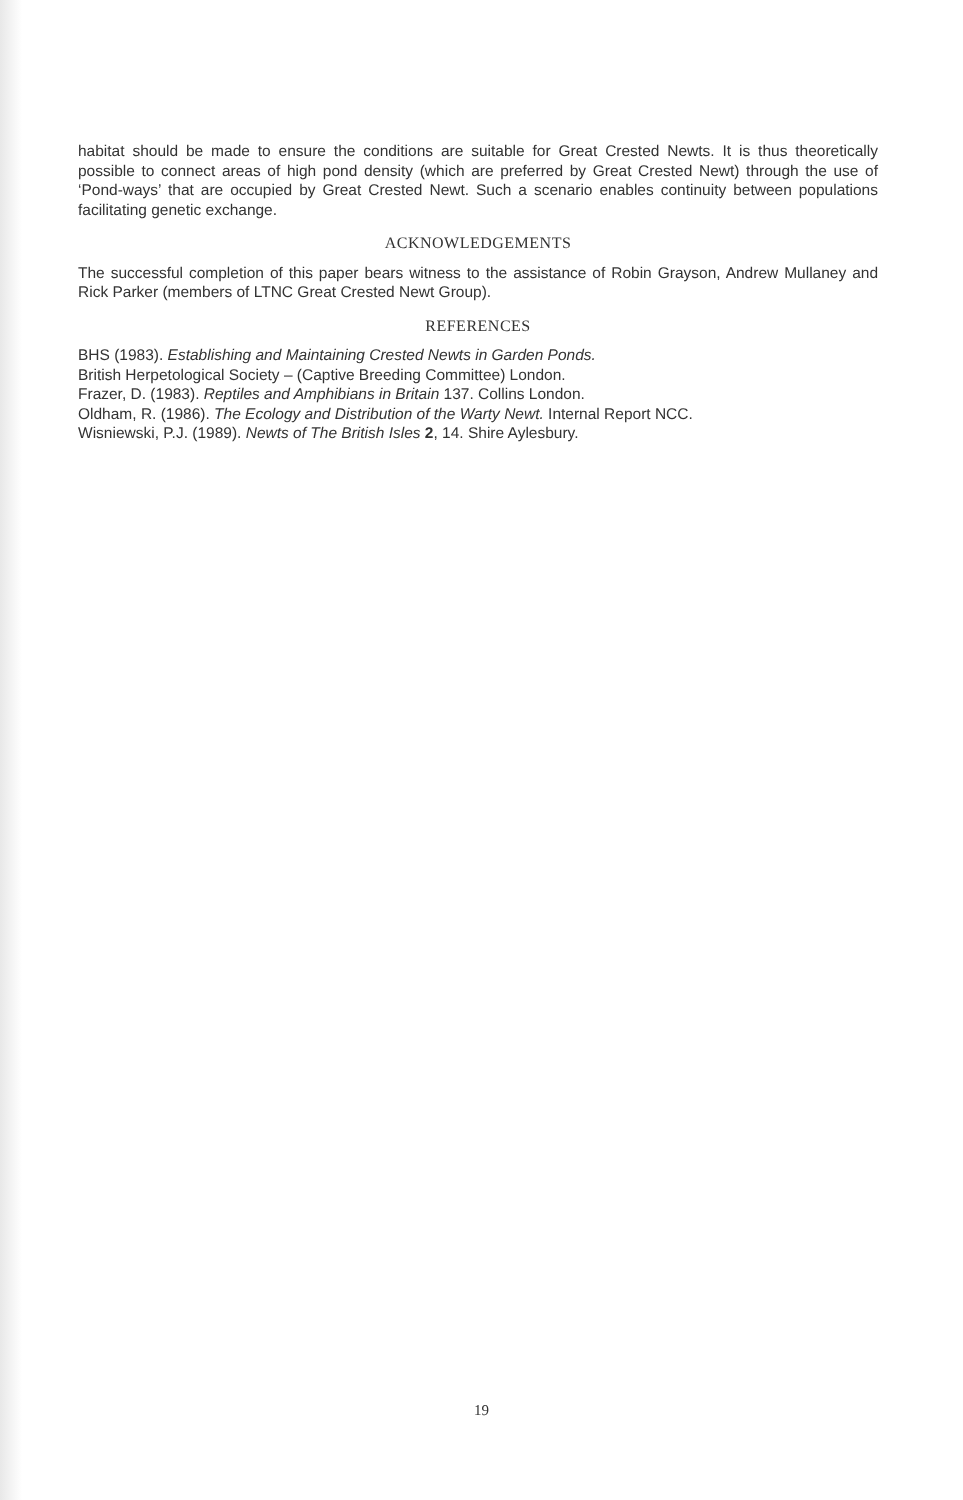habitat should be made to ensure the conditions are suitable for Great Crested Newts. It is thus theoretically possible to connect areas of high pond density (which are preferred by Great Crested Newt) through the use of ‘Pond-ways’ that are occupied by Great Crested Newt. Such a scenario enables continuity between populations facilitating genetic exchange.
ACKNOWLEDGEMENTS
The successful completion of this paper bears witness to the assistance of Robin Grayson, Andrew Mullaney and Rick Parker (members of LTNC Great Crested Newt Group).
REFERENCES
BHS (1983). Establishing and Maintaining Crested Newts in Garden Ponds.
British Herpetological Society – (Captive Breeding Committee) London.
Frazer, D. (1983). Reptiles and Amphibians in Britain 137. Collins London.
Oldham, R. (1986). The Ecology and Distribution of the Warty Newt. Internal Report NCC.
Wisniewski, P.J. (1989). Newts of The British Isles 2, 14. Shire Aylesbury.
19